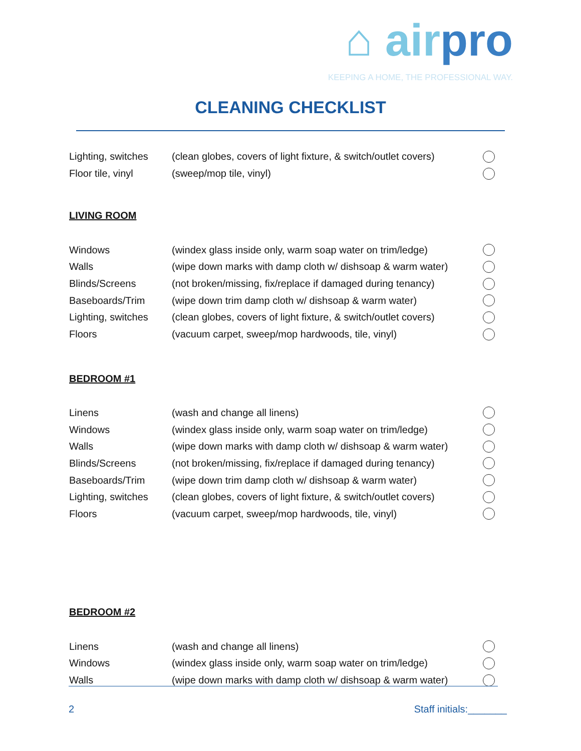⌂ airpro
KEEPING A HOME, THE PROFESSIONAL WAY.
CLEANING CHECKLIST
Lighting, switches (clean globes, covers of light fixture, & switch/outlet covers)
Floor tile, vinyl (sweep/mop tile, vinyl)
LIVING ROOM
Windows (windex glass inside only, warm soap water on trim/ledge)
Walls (wipe down marks with damp cloth w/ dishsoap & warm water)
Blinds/Screens (not broken/missing, fix/replace if damaged during tenancy)
Baseboards/Trim (wipe down trim damp cloth w/ dishsoap & warm water)
Lighting, switches (clean globes, covers of light fixture, & switch/outlet covers)
Floors (vacuum carpet, sweep/mop hardwoods, tile, vinyl)
BEDROOM #1
Linens (wash and change all linens)
Windows (windex glass inside only, warm soap water on trim/ledge)
Walls (wipe down marks with damp cloth w/ dishsoap & warm water)
Blinds/Screens (not broken/missing, fix/replace if damaged during tenancy)
Baseboards/Trim (wipe down trim damp cloth w/ dishsoap & warm water)
Lighting, switches (clean globes, covers of light fixture, & switch/outlet covers)
Floors (vacuum carpet, sweep/mop hardwoods, tile, vinyl)
BEDROOM #2
Linens (wash and change all linens)
Windows (windex glass inside only, warm soap water on trim/ledge)
Walls (wipe down marks with damp cloth w/ dishsoap & warm water)
2 Staff initials:_______